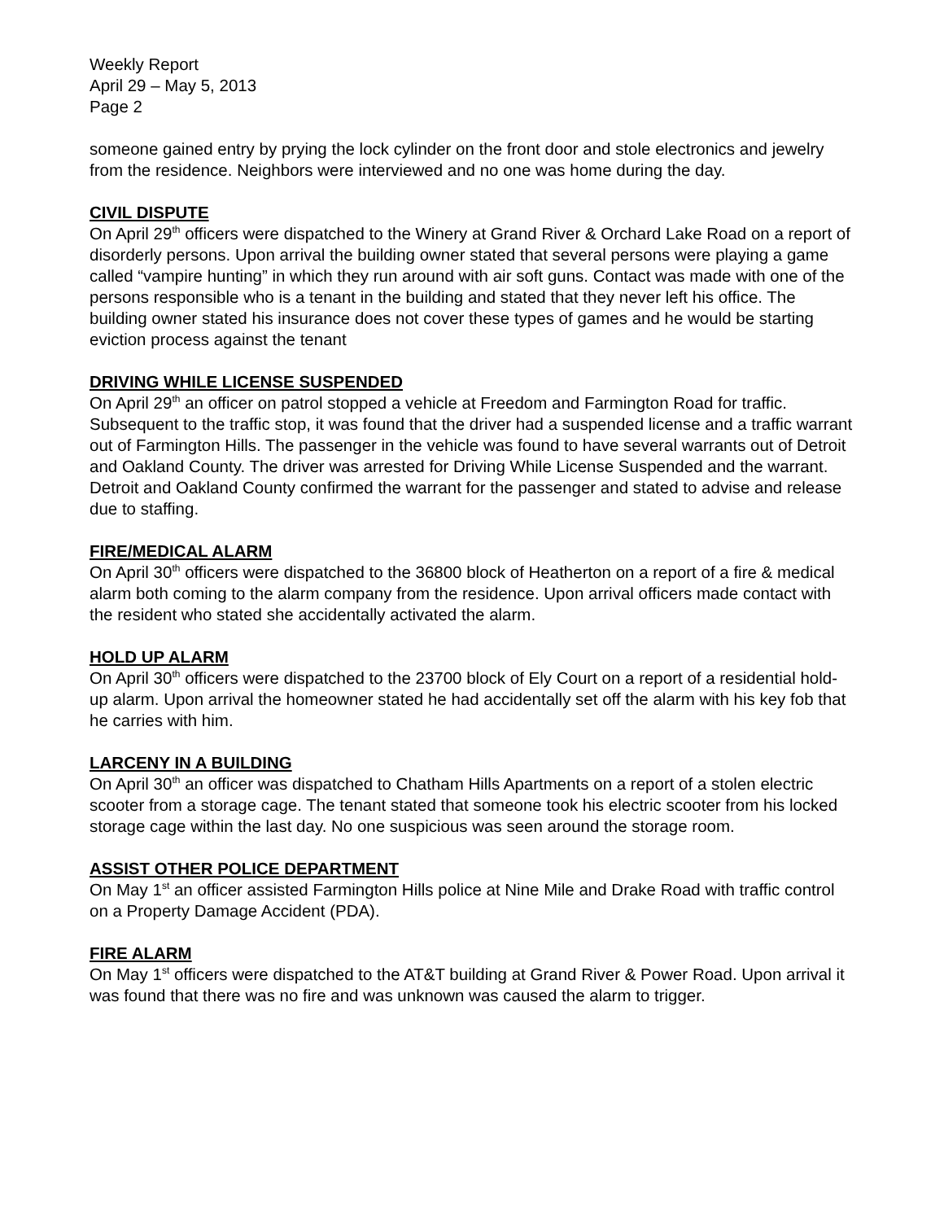Weekly Report
April 29 – May 5, 2013
Page 2
someone gained entry by prying the lock cylinder on the front door and stole electronics and jewelry from the residence. Neighbors were interviewed and no one was home during the day.
CIVIL DISPUTE
On April 29<sup>th</sup> officers were dispatched to the Winery at Grand River & Orchard Lake Road on a report of disorderly persons. Upon arrival the building owner stated that several persons were playing a game called “vampire hunting” in which they run around with air soft guns. Contact was made with one of the persons responsible who is a tenant in the building and stated that they never left his office. The building owner stated his insurance does not cover these types of games and he would be starting eviction process against the tenant
DRIVING WHILE LICENSE SUSPENDED
On April 29<sup>th</sup> an officer on patrol stopped a vehicle at Freedom and Farmington Road for traffic. Subsequent to the traffic stop, it was found that the driver had a suspended license and a traffic warrant out of Farmington Hills. The passenger in the vehicle was found to have several warrants out of Detroit and Oakland County. The driver was arrested for Driving While License Suspended and the warrant. Detroit and Oakland County confirmed the warrant for the passenger and stated to advise and release due to staffing.
FIRE/MEDICAL ALARM
On April 30<sup>th</sup> officers were dispatched to the 36800 block of Heatherton on a report of a fire & medical alarm both coming to the alarm company from the residence. Upon arrival officers made contact with the resident who stated she accidentally activated the alarm.
HOLD UP ALARM
On April 30<sup>th</sup> officers were dispatched to the 23700 block of Ely Court on a report of a residential hold-up alarm. Upon arrival the homeowner stated he had accidentally set off the alarm with his key fob that he carries with him.
LARCENY IN A BUILDING
On April 30<sup>th</sup> an officer was dispatched to Chatham Hills Apartments on a report of a stolen electric scooter from a storage cage. The tenant stated that someone took his electric scooter from his locked storage cage within the last day. No one suspicious was seen around the storage room.
ASSIST OTHER POLICE DEPARTMENT
On May 1<sup>st</sup> an officer assisted Farmington Hills police at Nine Mile and Drake Road with traffic control on a Property Damage Accident (PDA).
FIRE ALARM
On May 1<sup>st</sup> officers were dispatched to the AT&T building at Grand River & Power Road. Upon arrival it was found that there was no fire and was unknown was caused the alarm to trigger.